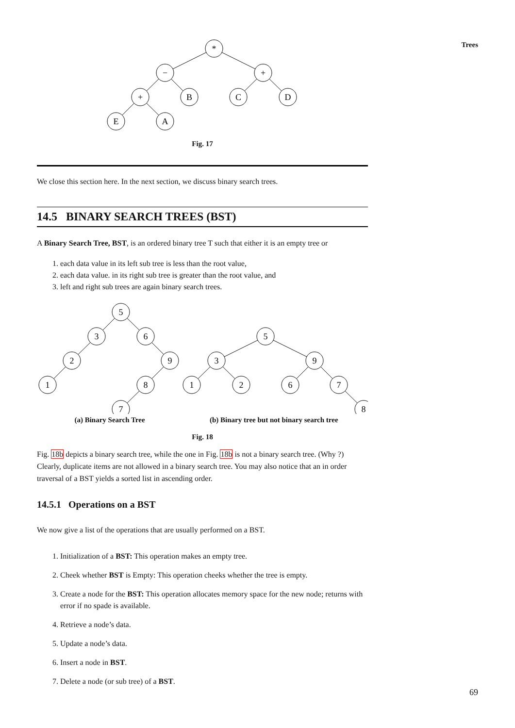Trees
*
−
+
+
B
C
D
E
A
Fig. 17
We close this section here. In the next section, we discuss binary search trees.
14.5 BINARY SEARCH TREES (BST)
A Binary Search Tree, BST, is an ordered binary tree T such that either it is an empty tree or
1. each data value in its left sub tree is less than the root value,
2. each data value. in its right sub tree is greater than the root value, and
3. left and right sub trees are again binary search trees.
5
3
6
2
9
1
8
7
5
3
9
1
2
6
7
8
(a) Binary Search Tree (b) Binary tree but not binary search tree
Fig. 18
Fig. 18b depicts a binary search tree, while the one in Fig. 18b is not a binary search tree. (Why ?) Clearly, duplicate items are not allowed in a binary search tree. You may also notice that an in order traversal of a BST yields a sorted list in ascending order.
14.5.1 Operations on a BST
We now give a list of the operations that are usually performed on a BST.
1. Initialization of a BST: This operation makes an empty tree.
2. Cheek whether BST is Empty: This operation cheeks whether the tree is empty.
3. Create a node for the BST: This operation allocates memory space for the new node; returns with error if no spade is available.
4. Retrieve a node’s data.
5. Update a node’s data.
6. Insert a node in BST.
7. Delete a node (or sub tree) of a BST.
69